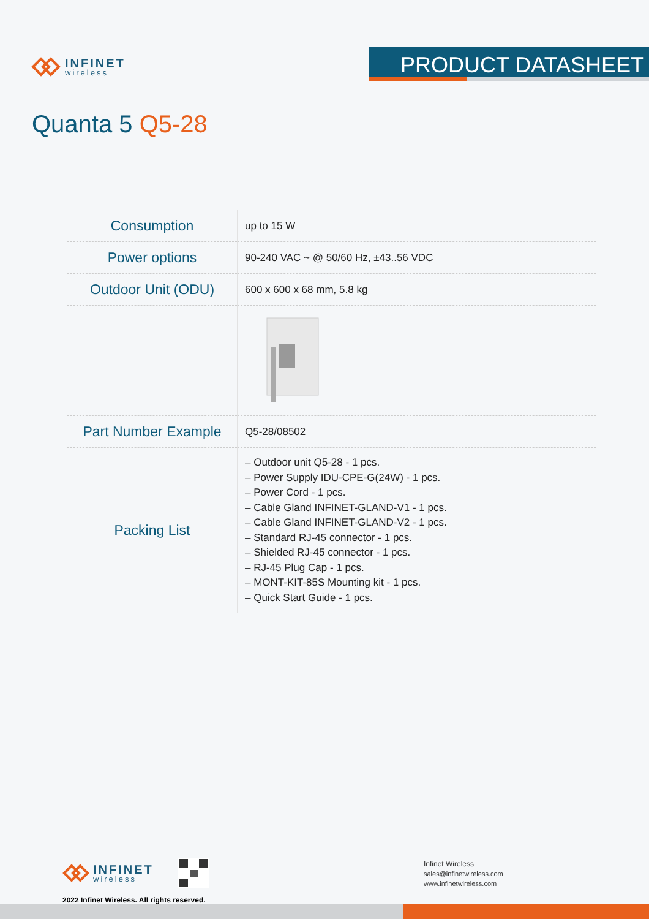INFINET
wireless
PRODUCT DATASHEET
Quanta 5 Q5-28
| Consumption | up to 15 W |
| Power options | 90-240 VAC ~ @ 50/60 Hz, ±43..56 VDC |
| Outdoor Unit (ODU) | 600 x 600 x 68 mm, 5.8 kg |
| Part Number Example | Q5-28/08502 |
| Packing List | – Outdoor unit Q5-28 - 1 pcs. – Power Supply IDU-CPE-G(24W) - 1 pcs. – Power Cord - 1 pcs. – Cable Gland INFINET-GLAND-V1 - 1 pcs. – Cable Gland INFINET-GLAND-V2 - 1 pcs. – Standard RJ-45 connector - 1 pcs. – Shielded RJ-45 connector - 1 pcs. – RJ-45 Plug Cap - 1 pcs. – MONT-KIT-85S Mounting kit - 1 pcs. – Quick Start Guide - 1 pcs. |
INFINET
wireless
2022 Infinet Wireless. All rights reserved.
Infinet Wireless
sales@infinetwireless.com
www.infinetwireless.com